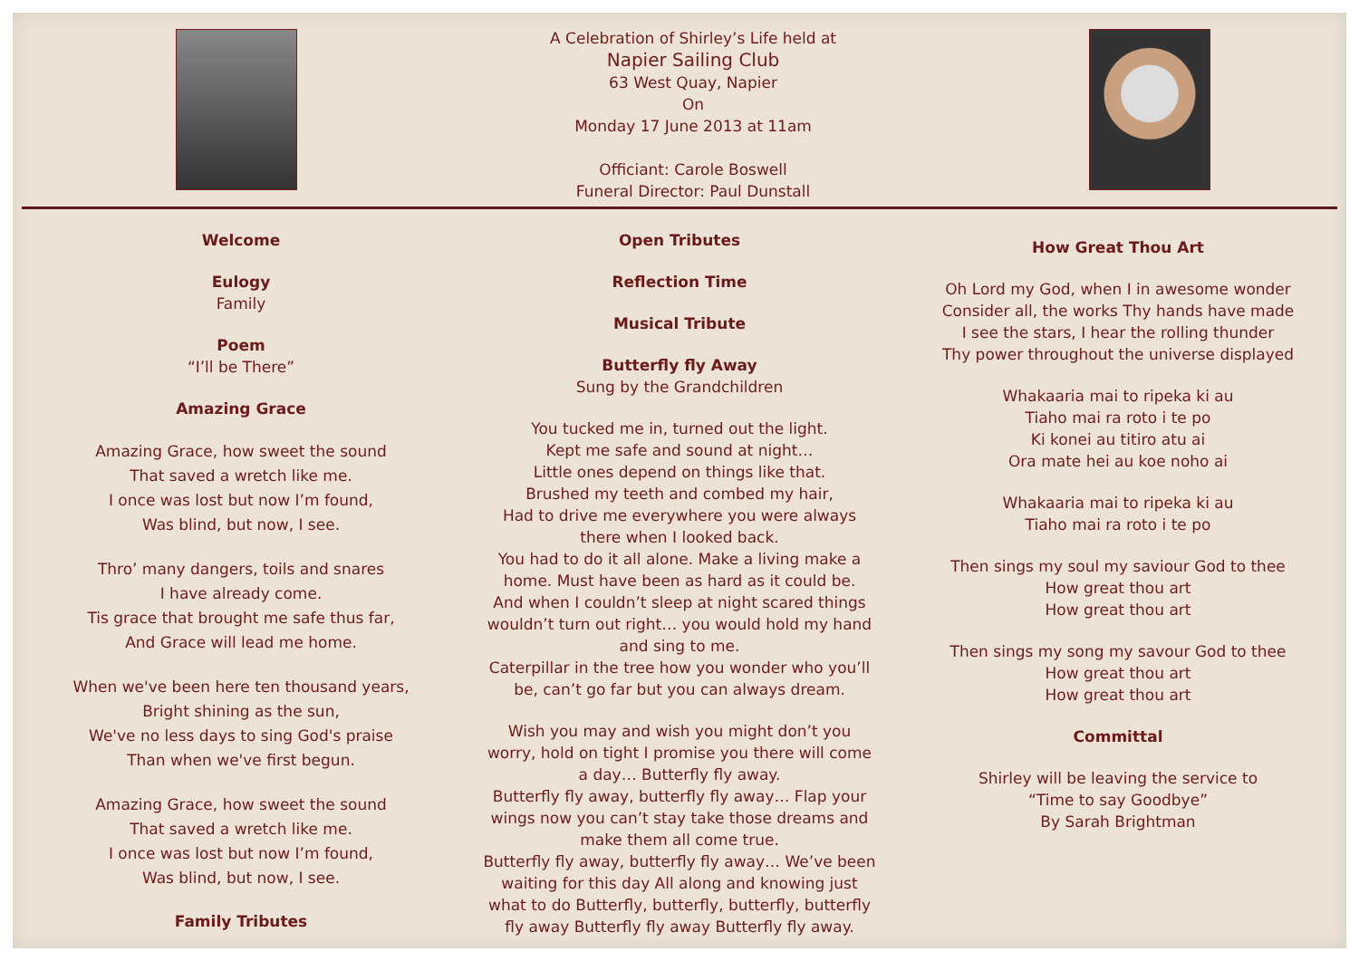A Celebration of Shirley’s Life held at
Napier Sailing Club
63 West Quay, Napier
On
Monday 17 June 2013 at 11am
Officiant: Carole Boswell
Funeral Director: Paul Dunstall
Welcome
Eulogy
Family
Poem
“I’ll be There”
Amazing Grace
Amazing Grace, how sweet the sound
That saved a wretch like me.
I once was lost but now I’m found,
Was blind, but now, I see.
Thro’ many dangers, toils and snares
I have already come.
Tis grace that brought me safe thus far,
And Grace will lead me home.
When we've been here ten thousand years,
Bright shining as the sun,
We've no less days to sing God's praise
Than when we've first begun.
Amazing Grace, how sweet the sound
That saved a wretch like me.
I once was lost but now I’m found,
Was blind, but now, I see.
Family Tributes
Open Tributes
Reflection Time
Musical Tribute
Butterfly fly Away
Sung by the Grandchildren
You tucked me in, turned out the light.
Kept me safe and sound at night…
Little ones depend on things like that.
Brushed my teeth and combed my hair,
Had to drive me everywhere you were always
there when I looked back.
You had to do it all alone. Make a living make a
home. Must have been as hard as it could be.
And when I couldn’t sleep at night scared things
wouldn’t turn out right… you would hold my hand
and sing to me.
Caterpillar in the tree how you wonder who you’ll
be, can’t go far but you can always dream.
Wish you may and wish you might don’t you
worry, hold on tight I promise you there will come
a day… Butterfly fly away.
Butterfly fly away, butterfly fly away… Flap your
wings now you can’t stay take those dreams and
make them all come true.
Butterfly fly away, butterfly fly away… We’ve been
waiting for this day All along and knowing just
what to do Butterfly, butterfly, butterfly, butterfly
fly away Butterfly fly away Butterfly fly away.
How Great Thou Art
Oh Lord my God, when I in awesome wonder
Consider all, the works Thy hands have made
I see the stars, I hear the rolling thunder
Thy power throughout the universe displayed
Whakaaria mai to ripeka ki au
Tiaho mai ra roto i te po
Ki konei au titiro atu ai
Ora mate hei au koe noho ai
Whakaaria mai to ripeka ki au
Tiaho mai ra roto i te po
Then sings my soul my saviour God to thee
How great thou art
How great thou art
Then sings my song my savour God to thee
How great thou art
How great thou art
Committal
Shirley will be leaving the service to
“Time to say Goodbye”
By Sarah Brightman